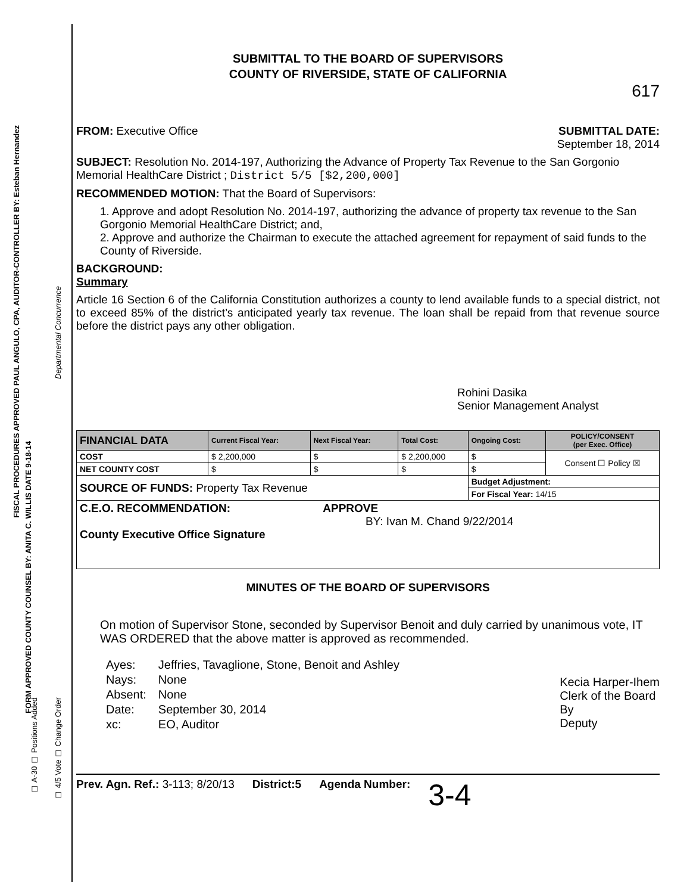FISCAL PROCEDURES APPROVED PAUL ANGULO, CPA, AUDITOR-CONTROLLER BY: Esteban Hernandez
Departmental Concurrence
FORM APPROVED COUNTY COUNSEL BY: ANITA C. WILLIS DATE 9-18-14
☐ A-30 ☐ Positions Added
☐ 4/5 Vote ☐ Change Order
SUBMITTAL TO THE BOARD OF SUPERVISORS
COUNTY OF RIVERSIDE, STATE OF CALIFORNIA
617
FROM: Executive Office SUBMITTAL DATE:
September 18, 2014
SUBJECT: Resolution No. 2014-197, Authorizing the Advance of Property Tax Revenue to the San Gorgonio Memorial HealthCare District ; District 5/5 [$2,200,000]
RECOMMENDED MOTION: That the Board of Supervisors:
1. Approve and adopt Resolution No. 2014-197, authorizing the advance of property tax revenue to the San Gorgonio Memorial HealthCare District; and,
2. Approve and authorize the Chairman to execute the attached agreement for repayment of said funds to the County of Riverside.
BACKGROUND:
Summary
Article 16 Section 6 of the California Constitution authorizes a county to lend available funds to a special district, not to exceed 85% of the district’s anticipated yearly tax revenue. The loan shall be repaid from that revenue source before the district pays any other obligation.
Rohini Dasika
Senior Management Analyst
| FINANCIAL DATA | Current Fiscal Year: | Next Fiscal Year: | Total Cost: | Ongoing Cost: | POLICY/CONSENT (per Exec. Office) |
| --- | --- | --- | --- | --- | --- |
| COST | $ 2,200,000 | $ | $ 2,200,000 | $ | Consent ☐ Policy ☒ |
| NET COUNTY COST | $ | $ | $ | $ | |
| SOURCE OF FUNDS: Property Tax Revenue | | | | Budget Adjustment: | |
| | | | | For Fiscal Year: 14/15 | |
| C.E.O. RECOMMENDATION: APPROVE BY: Ivan M. Chand 9/22/2014 County Executive Office Signature | | | | | |
MINUTES OF THE BOARD OF SUPERVISORS
On motion of Supervisor Stone, seconded by Supervisor Benoit and duly carried by unanimous vote, IT WAS ORDERED that the above matter is approved as recommended.
| Ayes: | Jeffries, Tavaglione, Stone, Benoit and Ashley |
| Nays: | None |
| Absent: | None |
| Date: | September 30, 2014 |
| xc: | EO, Auditor |
Kecia Harper-Ihem
Clerk of the Board
By
Deputy
Prev. Agn. Ref.: 3-113; 8/20/13 District:5 Agenda Number: 3-4